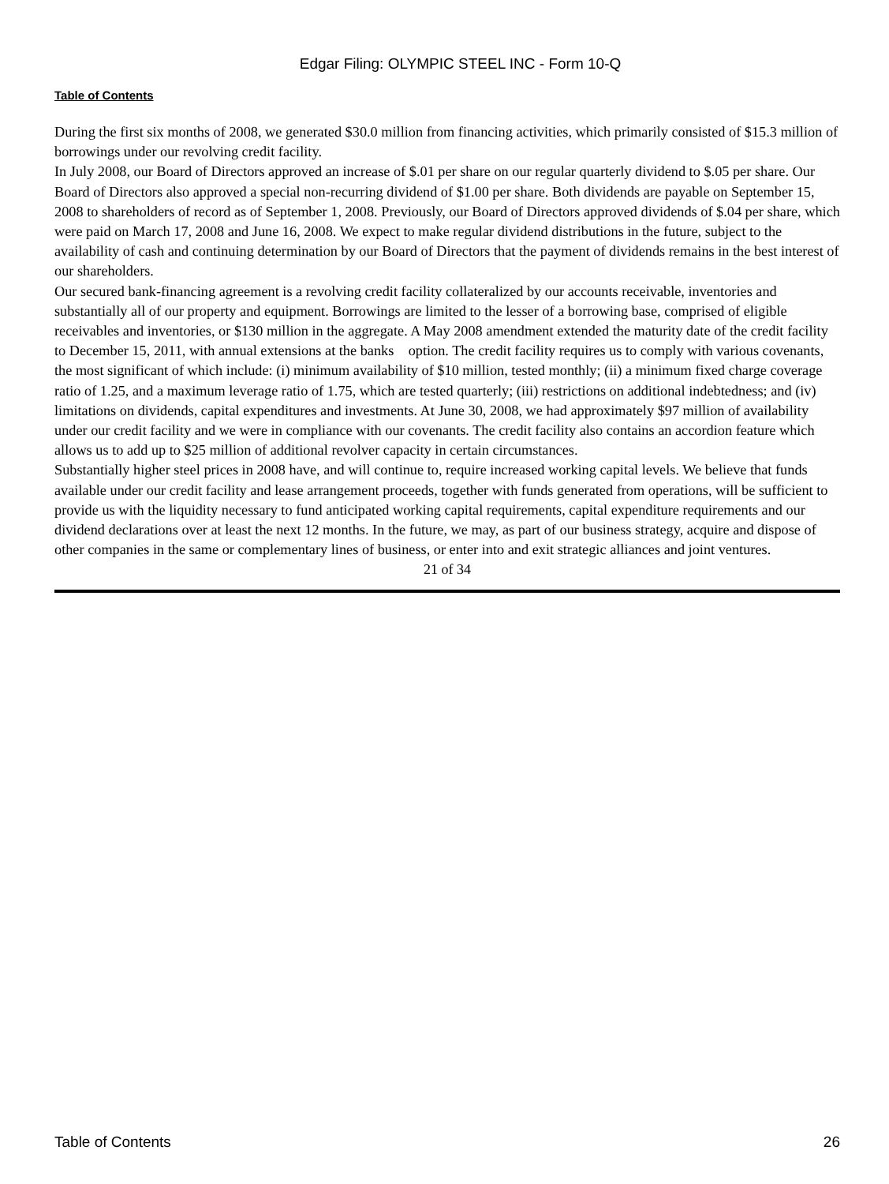Edgar Filing: OLYMPIC STEEL INC - Form 10-Q
Table of Contents
During the first six months of 2008, we generated $30.0 million from financing activities, which primarily consisted of $15.3 million of borrowings under our revolving credit facility.
In July 2008, our Board of Directors approved an increase of $.01 per share on our regular quarterly dividend to $.05 per share. Our Board of Directors also approved a special non-recurring dividend of $1.00 per share. Both dividends are payable on September 15, 2008 to shareholders of record as of September 1, 2008. Previously, our Board of Directors approved dividends of $.04 per share, which were paid on March 17, 2008 and June 16, 2008. We expect to make regular dividend distributions in the future, subject to the availability of cash and continuing determination by our Board of Directors that the payment of dividends remains in the best interest of our shareholders.
Our secured bank-financing agreement is a revolving credit facility collateralized by our accounts receivable, inventories and substantially all of our property and equipment. Borrowings are limited to the lesser of a borrowing base, comprised of eligible receivables and inventories, or $130 million in the aggregate. A May 2008 amendment extended the maturity date of the credit facility to December 15, 2011, with annual extensions at the banks option. The credit facility requires us to comply with various covenants, the most significant of which include: (i) minimum availability of $10 million, tested monthly; (ii) a minimum fixed charge coverage ratio of 1.25, and a maximum leverage ratio of 1.75, which are tested quarterly; (iii) restrictions on additional indebtedness; and (iv) limitations on dividends, capital expenditures and investments. At June 30, 2008, we had approximately $97 million of availability under our credit facility and we were in compliance with our covenants. The credit facility also contains an accordion feature which allows us to add up to $25 million of additional revolver capacity in certain circumstances.
Substantially higher steel prices in 2008 have, and will continue to, require increased working capital levels. We believe that funds available under our credit facility and lease arrangement proceeds, together with funds generated from operations, will be sufficient to provide us with the liquidity necessary to fund anticipated working capital requirements, capital expenditure requirements and our dividend declarations over at least the next 12 months. In the future, we may, as part of our business strategy, acquire and dispose of other companies in the same or complementary lines of business, or enter into and exit strategic alliances and joint ventures.
21 of 34
Table of Contents 26